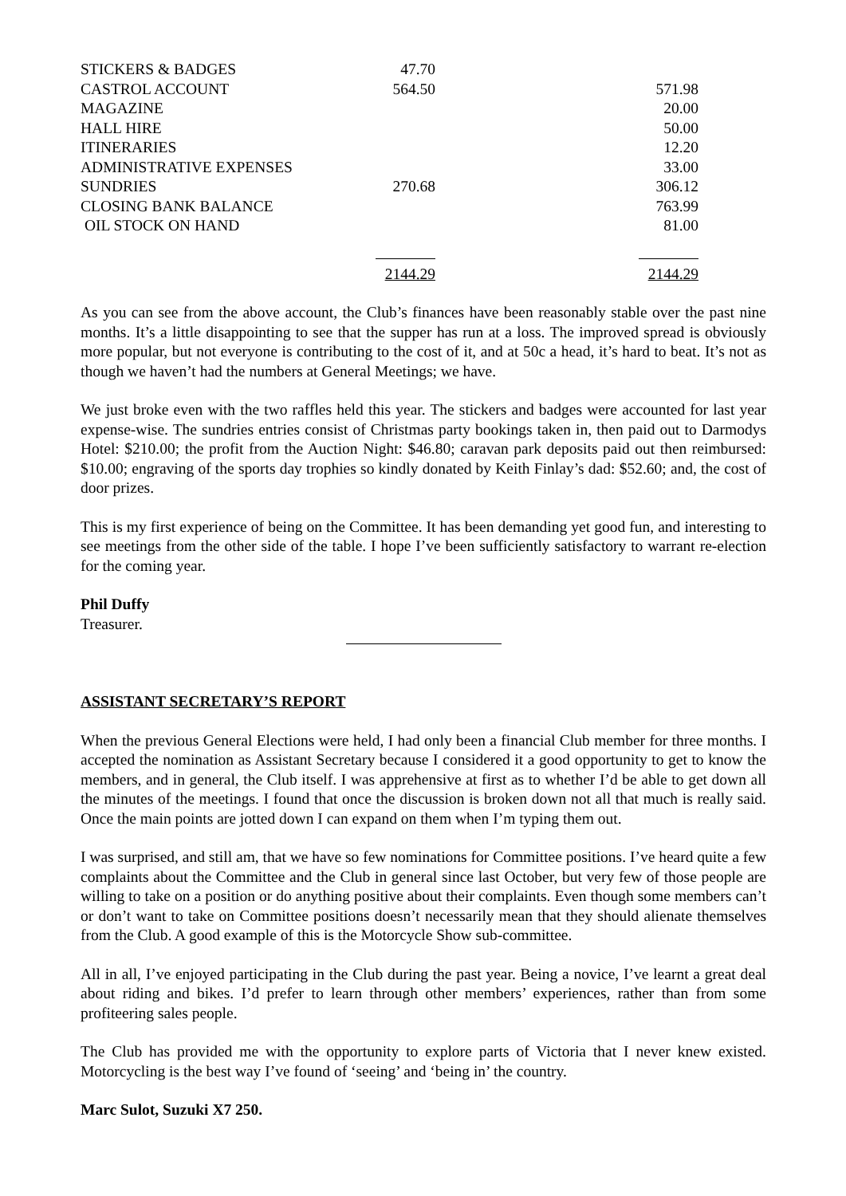| STICKERS & BADGES | 47.70 | |
| CASTROL ACCOUNT | 564.50 | 571.98 |
| MAGAZINE | | 20.00 |
| HALL HIRE | | 50.00 |
| ITINERARIES | | 12.20 |
| ADMINISTRATIVE EXPENSES | | 33.00 |
| SUNDRIES | 270.68 | 306.12 |
| CLOSING BANK BALANCE | | 763.99 |
| OIL STOCK ON HAND | | 81.00 |
| | 2144.29 | 2144.29 |
As you can see from the above account, the Club’s finances have been reasonably stable over the past nine months. It’s a little disappointing to see that the supper has run at a loss. The improved spread is obviously more popular, but not everyone is contributing to the cost of it, and at 50c a head, it’s hard to beat. It’s not as though we haven’t had the numbers at General Meetings; we have.
We just broke even with the two raffles held this year. The stickers and badges were accounted for last year expense-wise. The sundries entries consist of Christmas party bookings taken in, then paid out to Darmodys Hotel: $210.00; the profit from the Auction Night: $46.80; caravan park deposits paid out then reimbursed: $10.00; engraving of the sports day trophies so kindly donated by Keith Finlay’s dad: $52.60; and, the cost of door prizes.
This is my first experience of being on the Committee. It has been demanding yet good fun, and interesting to see meetings from the other side of the table. I hope I’ve been sufficiently satisfactory to warrant re-election for the coming year.
Phil Duffy
Treasurer.
ASSISTANT SECRETARY’S REPORT
When the previous General Elections were held, I had only been a financial Club member for three months. I accepted the nomination as Assistant Secretary because I considered it a good opportunity to get to know the members, and in general, the Club itself. I was apprehensive at first as to whether I’d be able to get down all the minutes of the meetings. I found that once the discussion is broken down not all that much is really said. Once the main points are jotted down I can expand on them when I’m typing them out.
I was surprised, and still am, that we have so few nominations for Committee positions. I’ve heard quite a few complaints about the Committee and the Club in general since last October, but very few of those people are willing to take on a position or do anything positive about their complaints. Even though some members can’t or don’t want to take on Committee positions doesn’t necessarily mean that they should alienate themselves from the Club. A good example of this is the Motorcycle Show sub-committee.
All in all, I’ve enjoyed participating in the Club during the past year. Being a novice, I’ve learnt a great deal about riding and bikes. I’d prefer to learn through other members’ experiences, rather than from some profiteering sales people.
The Club has provided me with the opportunity to explore parts of Victoria that I never knew existed. Motorcycling is the best way I’ve found of ‘seeing’ and ‘being in’ the country.
Marc Sulot, Suzuki X7 250.